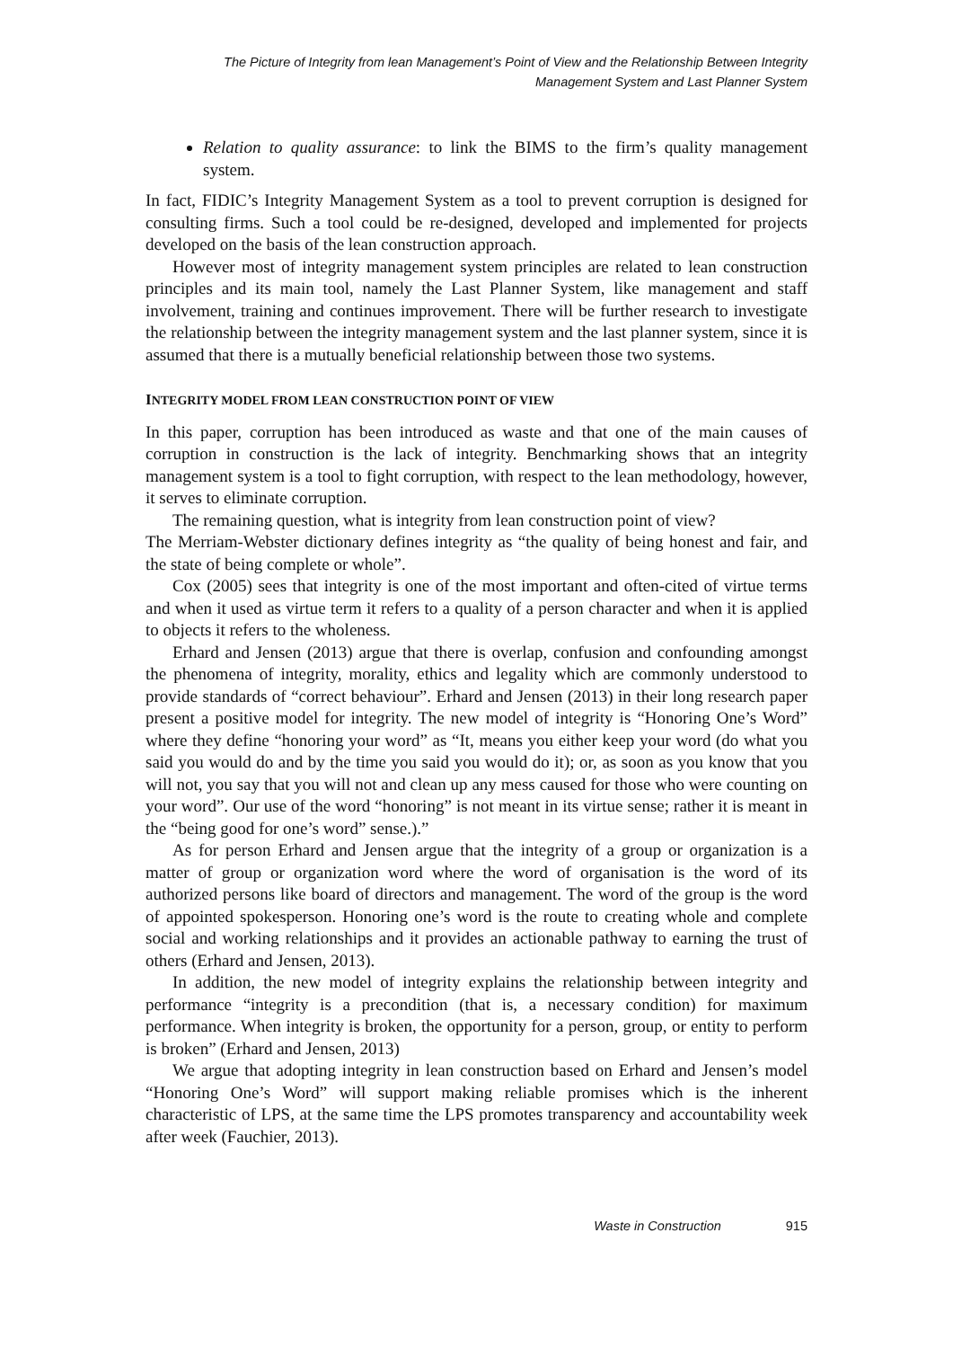The Picture of Integrity from lean Management’s Point of View and the Relationship Between Integrity
Management System and Last Planner System
Relation to quality assurance: to link the BIMS to the firm’s quality management system.
In fact, FIDIC’s Integrity Management System as a tool to prevent corruption is designed for consulting firms. Such a tool could be re-designed, developed and implemented for projects developed on the basis of the lean construction approach.
However most of integrity management system principles are related to lean construction principles and its main tool, namely the Last Planner System, like management and staff involvement, training and continues improvement. There will be further research to investigate the relationship between the integrity management system and the last planner system, since it is assumed that there is a mutually beneficial relationship between those two systems.
INTEGRITY MODEL FROM LEAN CONSTRUCTION POINT OF VIEW
In this paper, corruption has been introduced as waste and that one of the main causes of corruption in construction is the lack of integrity. Benchmarking shows that an integrity management system is a tool to fight corruption, with respect to the lean methodology, however, it serves to eliminate corruption.
The remaining question, what is integrity from lean construction point of view?
The Merriam-Webster dictionary defines integrity as “the quality of being honest and fair, and the state of being complete or whole”.
Cox (2005) sees that integrity is one of the most important and often-cited of virtue terms and when it used as virtue term it refers to a quality of a person character and when it is applied to objects it refers to the wholeness.
Erhard and Jensen (2013) argue that there is overlap, confusion and confounding amongst the phenomena of integrity, morality, ethics and legality which are commonly understood to provide standards of “correct behaviour”. Erhard and Jensen (2013) in their long research paper present a positive model for integrity. The new model of integrity is “Honoring One’s Word” where they define “honoring your word” as “It, means you either keep your word (do what you said you would do and by the time you said you would do it); or, as soon as you know that you will not, you say that you will not and clean up any mess caused for those who were counting on your word”. Our use of the word “honoring” is not meant in its virtue sense; rather it is meant in the “being good for one’s word” sense.).”
As for person Erhard and Jensen argue that the integrity of a group or organization is a matter of group or organization word where the word of organisation is the word of its authorized persons like board of directors and management. The word of the group is the word of appointed spokesperson. Honoring one’s word is the route to creating whole and complete social and working relationships and it provides an actionable pathway to earning the trust of others (Erhard and Jensen, 2013).
In addition, the new model of integrity explains the relationship between integrity and performance “integrity is a precondition (that is, a necessary condition) for maximum performance. When integrity is broken, the opportunity for a person, group, or entity to perform is broken” (Erhard and Jensen, 2013)
We argue that adopting integrity in lean construction based on Erhard and Jensen’s model “Honoring One’s Word” will support making reliable promises which is the inherent characteristic of LPS, at the same time the LPS promotes transparency and accountability week after week (Fauchier, 2013).
Waste in Construction 915